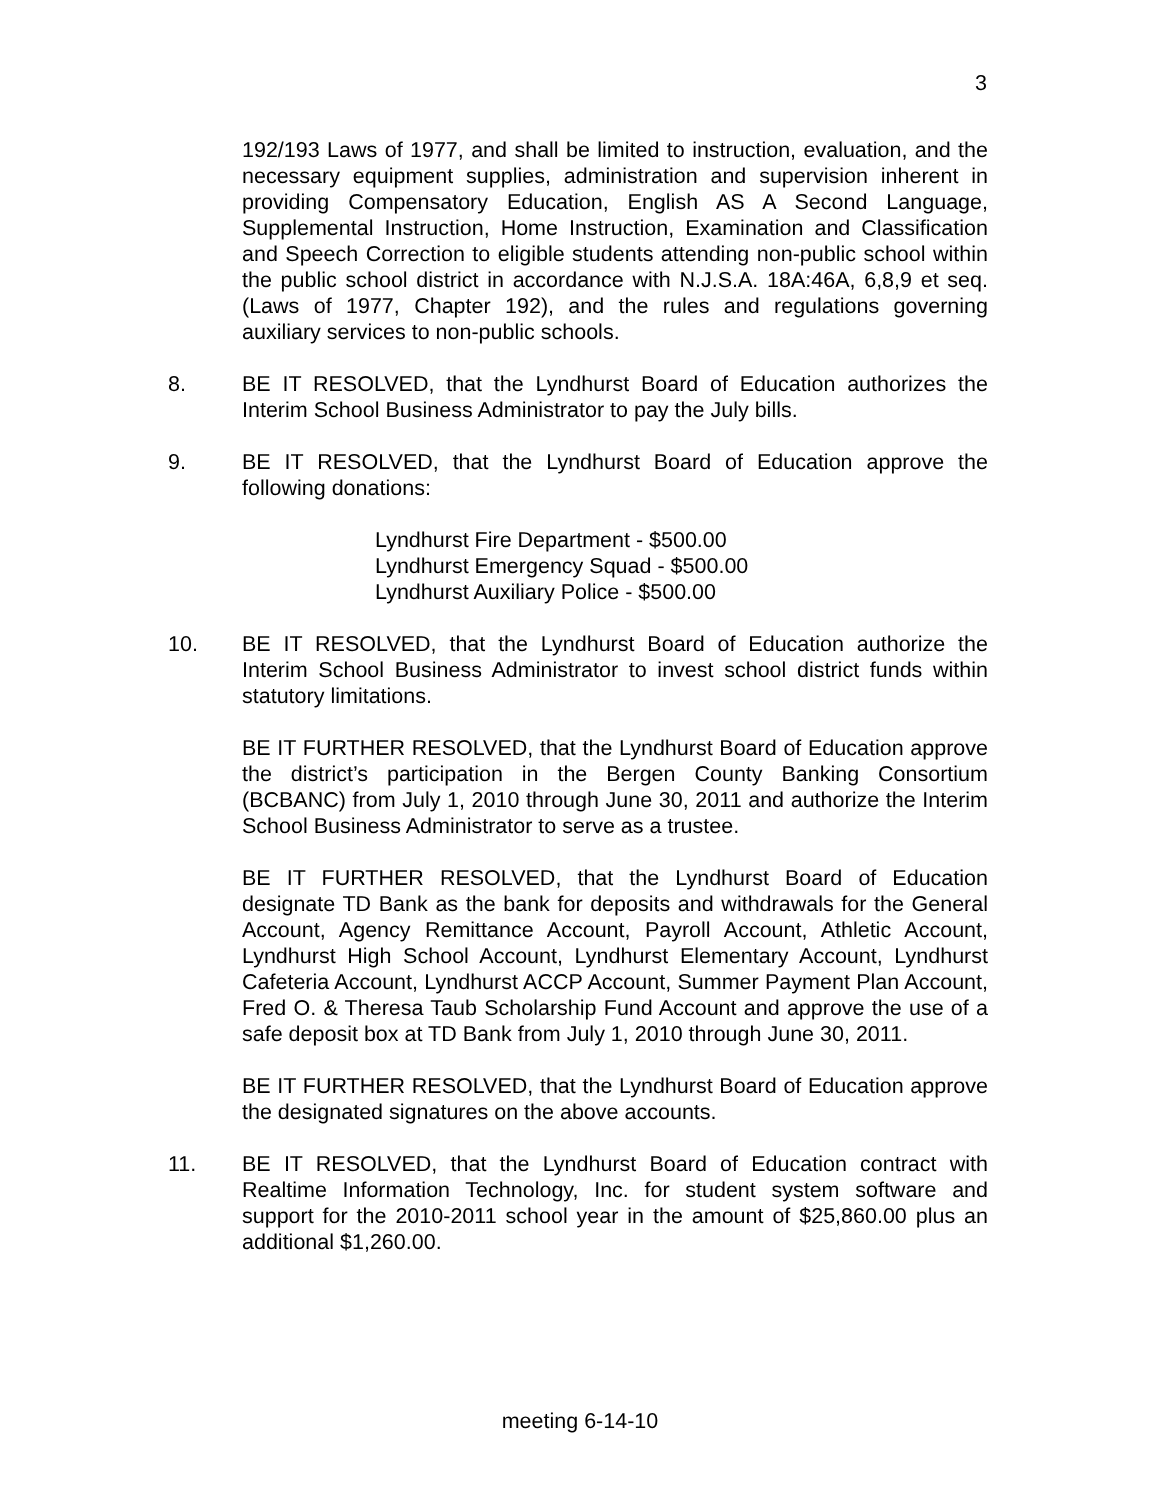3
192/193 Laws of 1977, and shall be limited to instruction, evaluation, and the necessary equipment supplies, administration and supervision inherent in providing Compensatory Education, English AS A Second Language, Supplemental Instruction, Home Instruction, Examination and Classification and Speech Correction to eligible students attending non-public school within the public school district in accordance with N.J.S.A. 18A:46A, 6,8,9 et seq. (Laws of 1977, Chapter 192), and the rules and regulations governing auxiliary services to non-public schools.
8. BE IT RESOLVED, that the Lyndhurst Board of Education authorizes the Interim School Business Administrator to pay the July bills.
9. BE IT RESOLVED, that the Lyndhurst Board of Education approve the following donations:
Lyndhurst Fire Department - $500.00
Lyndhurst Emergency Squad - $500.00
Lyndhurst Auxiliary Police - $500.00
10. BE IT RESOLVED, that the Lyndhurst Board of Education authorize the Interim School Business Administrator to invest school district funds within statutory limitations.
BE IT FURTHER RESOLVED, that the Lyndhurst Board of Education approve the district’s participation in the Bergen County Banking Consortium (BCBANC) from July 1, 2010 through June 30, 2011 and authorize the Interim School Business Administrator to serve as a trustee.
BE IT FURTHER RESOLVED, that the Lyndhurst Board of Education designate TD Bank as the bank for deposits and withdrawals for the General Account, Agency Remittance Account, Payroll Account, Athletic Account, Lyndhurst High School Account, Lyndhurst Elementary Account, Lyndhurst Cafeteria Account, Lyndhurst ACCP Account, Summer Payment Plan Account, Fred O. & Theresa Taub Scholarship Fund Account and approve the use of a safe deposit box at TD Bank from July 1, 2010 through June 30, 2011.
BE IT FURTHER RESOLVED, that the Lyndhurst Board of Education approve the designated signatures on the above accounts.
11. BE IT RESOLVED, that the Lyndhurst Board of Education contract with Realtime Information Technology, Inc. for student system software and support for the 2010-2011 school year in the amount of $25,860.00 plus an additional $1,260.00.
meeting 6-14-10